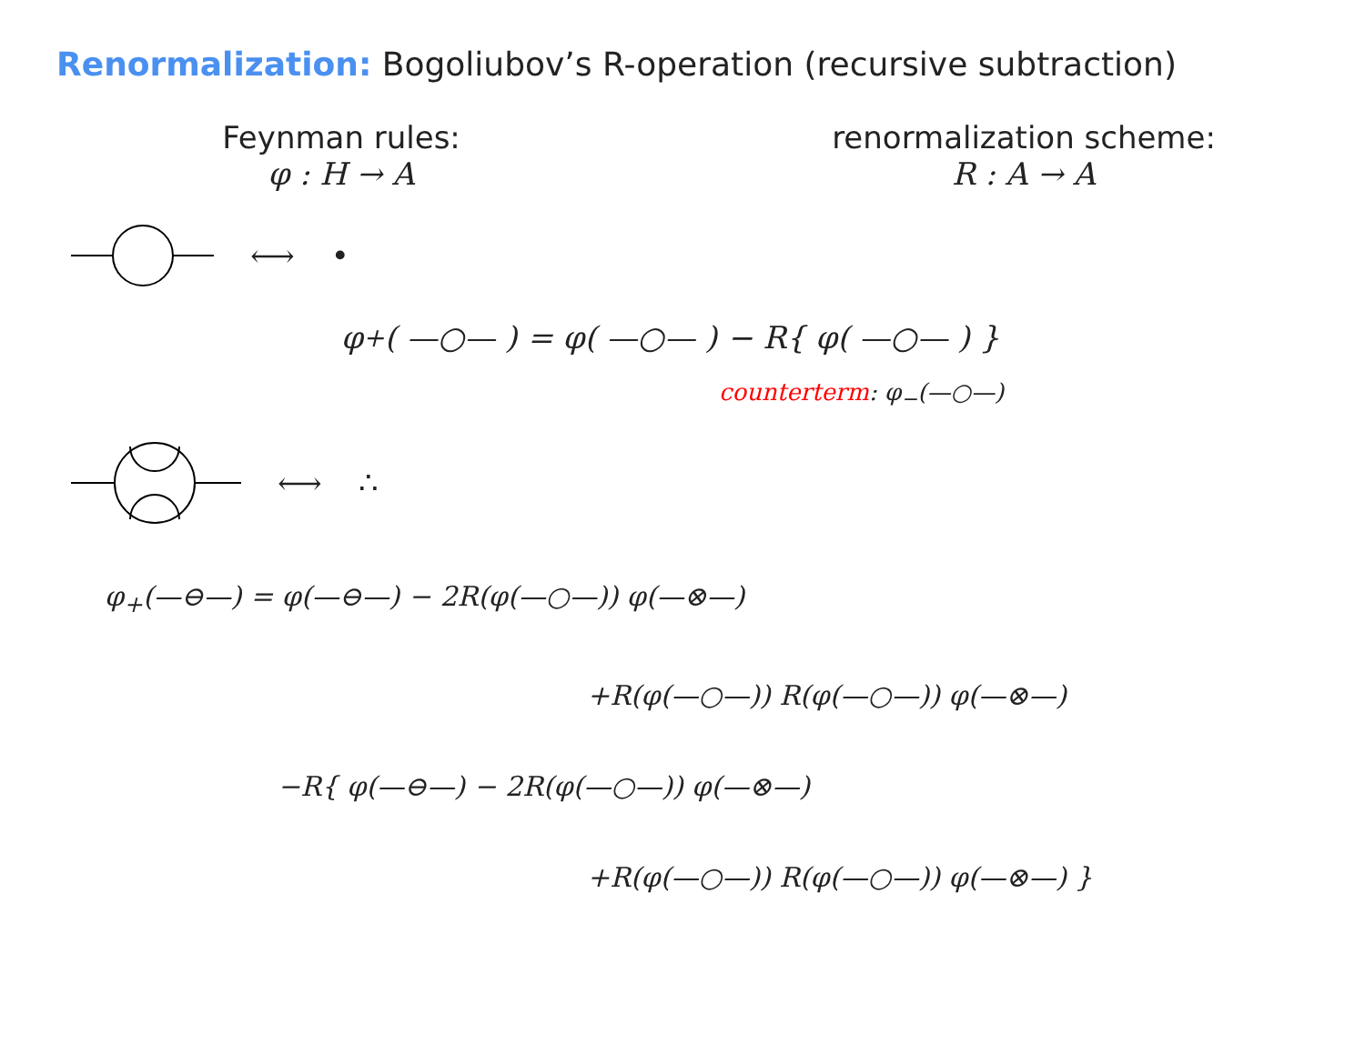Renormalization: Bogoliubov’s R-operation (recursive subtraction)
Feynman rules:
φ : H → A
renormalization scheme:
R : A → A
⟷ •
φ<sub>+</sub>( —○— ) = φ( —○— ) − R{ φ( —○— ) }
counterterm: φ<sub>−</sub>(—○—)
⟷ ∴
φ<sub>+</sub>(—⊖—) = φ(—⊖—) − 2R(φ(—○—)) φ(—⊗—)
+R(φ(—○—)) R(φ(—○—)) φ(—⊗—)
−R{ φ(—⊖—) − 2R(φ(—○—)) φ(—⊗—)
+R(φ(—○—)) R(φ(—○—)) φ(—⊗—) }